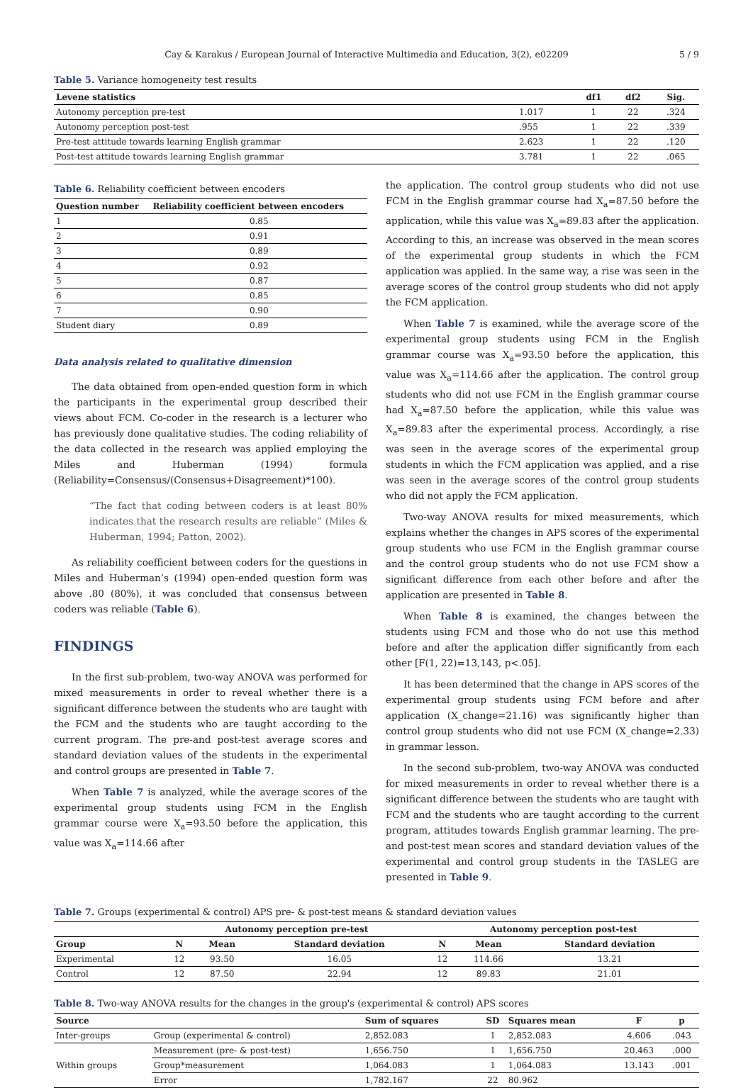Cay & Karakus / European Journal of Interactive Multimedia and Education, 3(2), e02209 5 / 9
Table 5. Variance homogeneity test results
| Levene statistics | | df1 | df2 | Sig. |
| --- | --- | --- | --- | --- |
| Autonomy perception pre-test | 1.017 | 1 | 22 | .324 |
| Autonomy perception post-test | .955 | 1 | 22 | .339 |
| Pre-test attitude towards learning English grammar | 2.623 | 1 | 22 | .120 |
| Post-test attitude towards learning English grammar | 3.781 | 1 | 22 | .065 |
Table 6. Reliability coefficient between encoders
| Question number | Reliability coefficient between encoders |
| --- | --- |
| 1 | 0.85 |
| 2 | 0.91 |
| 3 | 0.89 |
| 4 | 0.92 |
| 5 | 0.87 |
| 6 | 0.85 |
| 7 | 0.90 |
| Student diary | 0.89 |
Data analysis related to qualitative dimension
The data obtained from open-ended question form in which the participants in the experimental group described their views about FCM. Co-coder in the research is a lecturer who has previously done qualitative studies. The coding reliability of the data collected in the research was applied employing the Miles and Huberman (1994) formula (Reliability=Consensus/(Consensus+Disagreement)*100).
“The fact that coding between coders is at least 80% indicates that the research results are reliable” (Miles & Huberman, 1994; Patton, 2002).
As reliability coefficient between coders for the questions in Miles and Huberman’s (1994) open-ended question form was above .80 (80%), it was concluded that consensus between coders was reliable (Table 6).
FINDINGS
In the first sub-problem, two-way ANOVA was performed for mixed measurements in order to reveal whether there is a significant difference between the students who are taught with the FCM and the students who are taught according to the current program. The pre-and post-test average scores and standard deviation values of the students in the experimental and control groups are presented in Table 7.
When Table 7 is analyzed, while the average scores of the experimental group students using FCM in the English grammar course were X<sub>a</sub>=93.50 before the application, this value was X<sub>a</sub>=114.66 after
the application. The control group students who did not use FCM in the English grammar course had X<sub>a</sub>=87.50 before the application, while this value was X<sub>a</sub>=89.83 after the application. According to this, an increase was observed in the mean scores of the experimental group students in which the FCM application was applied. In the same way, a rise was seen in the average scores of the control group students who did not apply the FCM application.
When Table 7 is examined, while the average score of the experimental group students using FCM in the English grammar course was X<sub>a</sub>=93.50 before the application, this value was X<sub>a</sub>=114.66 after the application. The control group students who did not use FCM in the English grammar course had X<sub>a</sub>=87.50 before the application, while this value was X<sub>a</sub>=89.83 after the experimental process. Accordingly, a rise was seen in the average scores of the experimental group students in which the FCM application was applied, and a rise was seen in the average scores of the control group students who did not apply the FCM application.
Two-way ANOVA results for mixed measurements, which explains whether the changes in APS scores of the experimental group students who use FCM in the English grammar course and the control group students who do not use FCM show a significant difference from each other before and after the application are presented in Table 8.
When Table 8 is examined, the changes between the students using FCM and those who do not use this method before and after the application differ significantly from each other [F(1, 22)=13,143, p<.05].
It has been determined that the change in APS scores of the experimental group students using FCM before and after application (X_change=21.16) was significantly higher than control group students who did not use FCM (X_change=2.33) in grammar lesson.
In the second sub-problem, two-way ANOVA was conducted for mixed measurements in order to reveal whether there is a significant difference between the students who are taught with FCM and the students who are taught according to the current program, attitudes towards English grammar learning. The pre- and post-test mean scores and standard deviation values of the experimental and control group students in the TASLEG are presented in Table 9.
Table 7. Groups (experimental & control) APS pre- & post-test means & standard deviation values
| | Autonomy perception pre-test | | | Autonomy perception post-test | | |
| --- | --- | --- | --- | --- | --- | --- |
| Group | N | Mean | Standard deviation | N | Mean | Standard deviation |
| Experimental | 12 | 93.50 | 16.05 | 12 | 114.66 | 13.21 |
| Control | 12 | 87.50 | 22.94 | 12 | 89.83 | 21.01 |
Table 8. Two-way ANOVA results for the changes in the group's (experimental & control) APS scores
| Source | | Sum of squares | SD | Squares mean | F | p |
| --- | --- | --- | --- | --- | --- | --- |
| Inter-groups | Group (experimental & control) | 2,852.083 | 1 | 2,852.083 | 4.606 | .043 |
| Within groups | Measurement (pre- & post-test) | 1,656.750 | 1 | 1,656.750 | 20.463 | .000 |
| | Group*measurement | 1,064.083 | 1 | 1,064.083 | 13.143 | .001 |
| | Error | 1,782.167 | 22 | 80.962 | | |